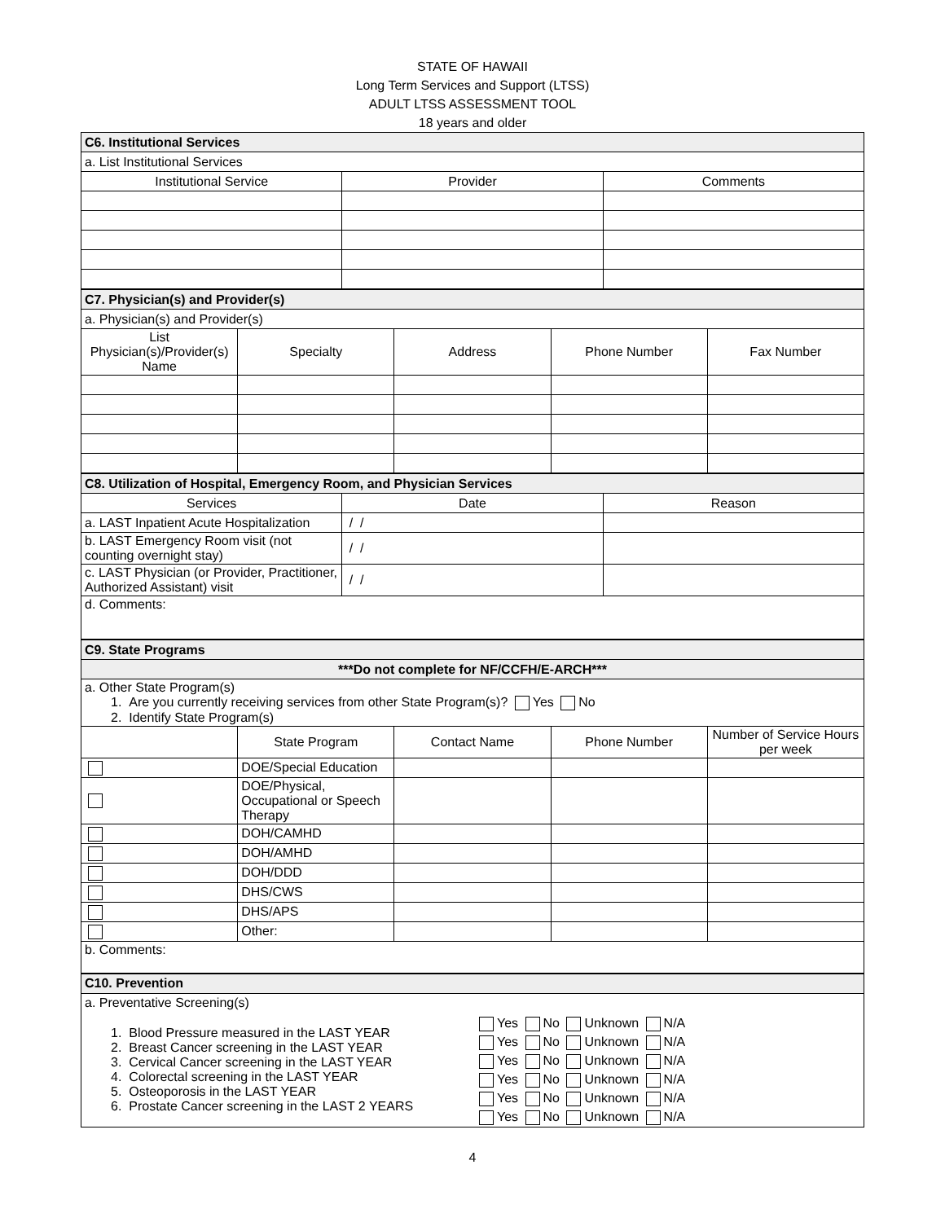STATE OF HAWAII
Long Term Services and Support (LTSS)
ADULT LTSS ASSESSMENT TOOL
18 years and older
| C6. Institutional Services | | |
| a. List Institutional Services | | |
| Institutional Service | Provider | Comments |
| C7. Physician(s) and Provider(s) | | | | |
| a. Physician(s) and Provider(s) | | | | |
| List Physician(s)/Provider(s) Name | Specialty | Address | Phone Number | Fax Number |
| C8. Utilization of Hospital, Emergency Room, and Physician Services | | |
| Services | Date | Reason |
| a. LAST Inpatient Acute Hospitalization | / / | |
| b. LAST Emergency Room visit (not counting overnight stay) | / / | |
| c. LAST Physician (or Provider, Practitioner, Authorized Assistant) visit | / / | |
| d. Comments: | | |
| C9. State Programs | | | | |
| ***Do not complete for NF/CCFH/E-ARCH*** | | | | |
| a. Other State Program(s) 1. Are you currently receiving services from other State Program(s)? Yes No 2. Identify State Program(s) | | | | |
| | State Program | Contact Name | Phone Number | Number of Service Hours per week |
| | DOE/Special Education | | | |
| | DOE/Physical, Occupational or Speech Therapy | | | |
| | DOH/CAMHD | | | |
| | DOH/AMHD | | | |
| | DOH/DDD | | | |
| | DHS/CWS | | | |
| | DHS/APS | | | |
| | Other: | | | |
| b. Comments: | | | | |
| C10. Prevention | |
| a. Preventative Screening(s) | |
| 1. Blood Pressure measured in the LAST YEAR 2. Breast Cancer screening in the LAST YEAR 3. Cervical Cancer screening in the LAST YEAR 4. Colorectal screening in the LAST YEAR 5. Osteoporosis in the LAST YEAR 6. Prostate Cancer screening in the LAST 2 YEARS | Yes No Unknown N/A Yes No Unknown N/A Yes No Unknown N/A Yes No Unknown N/A Yes No Unknown N/A Yes No Unknown N/A |
4